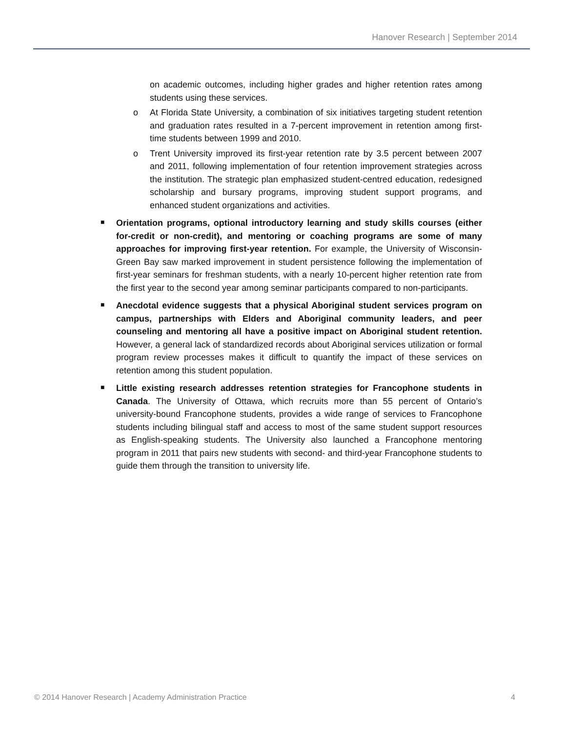Hanover Research | September 2014
on academic outcomes, including higher grades and higher retention rates among students using these services.
o At Florida State University, a combination of six initiatives targeting student retention and graduation rates resulted in a 7-percent improvement in retention among first-time students between 1999 and 2010.
o Trent University improved its first-year retention rate by 3.5 percent between 2007 and 2011, following implementation of four retention improvement strategies across the institution. The strategic plan emphasized student-centred education, redesigned scholarship and bursary programs, improving student support programs, and enhanced student organizations and activities.
■ Orientation programs, optional introductory learning and study skills courses (either for-credit or non-credit), and mentoring or coaching programs are some of many approaches for improving first-year retention. For example, the University of Wisconsin-Green Bay saw marked improvement in student persistence following the implementation of first-year seminars for freshman students, with a nearly 10-percent higher retention rate from the first year to the second year among seminar participants compared to non-participants.
■ Anecdotal evidence suggests that a physical Aboriginal student services program on campus, partnerships with Elders and Aboriginal community leaders, and peer counseling and mentoring all have a positive impact on Aboriginal student retention. However, a general lack of standardized records about Aboriginal services utilization or formal program review processes makes it difficult to quantify the impact of these services on retention among this student population.
■ Little existing research addresses retention strategies for Francophone students in Canada. The University of Ottawa, which recruits more than 55 percent of Ontario’s university-bound Francophone students, provides a wide range of services to Francophone students including bilingual staff and access to most of the same student support resources as English-speaking students. The University also launched a Francophone mentoring program in 2011 that pairs new students with second- and third-year Francophone students to guide them through the transition to university life.
© 2014 Hanover Research | Academy Administration Practice 4